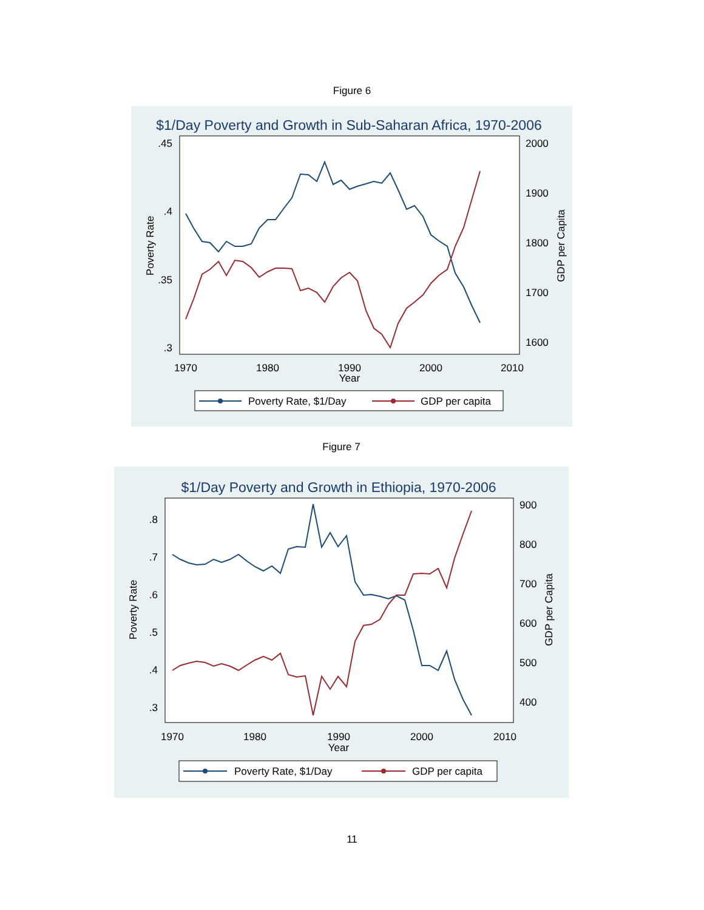Figure 6
$1/Day Poverty and Growth in Sub-Saharan Africa, 1970-2006
.45
.4
.35
.3
2000
1900
1800
1700
1600
Poverty Rate
GDP per Capita
1970
1980
1990
2000
2010
Year
Poverty Rate, $1/Day
GDP per capita
Figure 7
$1/Day Poverty and Growth in Ethiopia, 1970-2006
.8
.7
.6
.5
.4
.3
900
800
700
600
500
400
Poverty Rate
GDP per Capita
1970
1980
1990
2000
2010
Year
Poverty Rate, $1/Day
GDP per capita
11